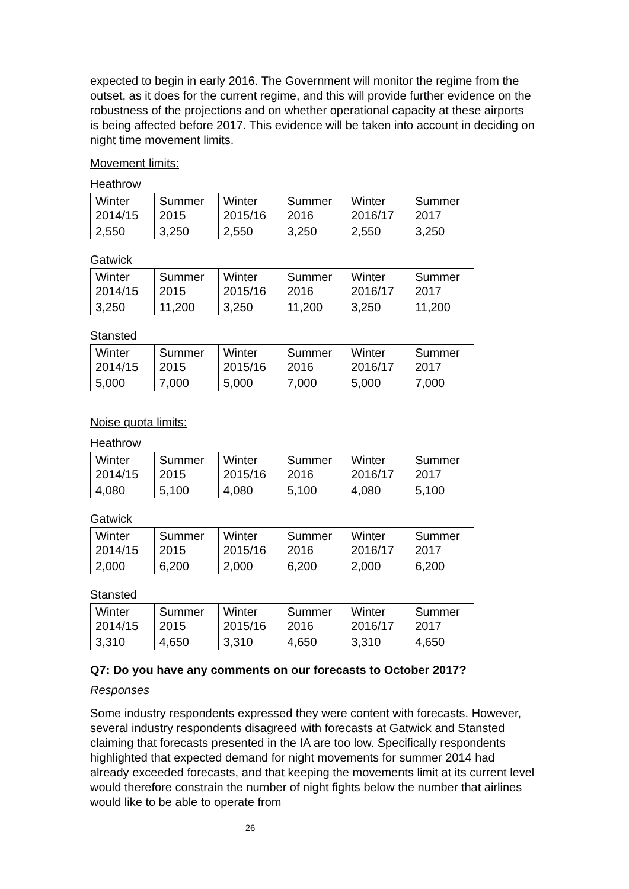expected to begin in early 2016. The Government will monitor the regime from the outset, as it does for the current regime, and this will provide further evidence on the robustness of the projections and on whether operational capacity at these airports is being affected before 2017. This evidence will be taken into account in deciding on night time movement limits.
Movement limits:
Heathrow
| Winter 2014/15 | Summer 2015 | Winter 2015/16 | Summer 2016 | Winter 2016/17 | Summer 2017 |
| 2,550 | 3,250 | 2,550 | 3,250 | 2,550 | 3,250 |
Gatwick
| Winter 2014/15 | Summer 2015 | Winter 2015/16 | Summer 2016 | Winter 2016/17 | Summer 2017 |
| 3,250 | 11,200 | 3,250 | 11,200 | 3,250 | 11,200 |
Stansted
| Winter 2014/15 | Summer 2015 | Winter 2015/16 | Summer 2016 | Winter 2016/17 | Summer 2017 |
| 5,000 | 7,000 | 5,000 | 7,000 | 5,000 | 7,000 |
Noise quota limits:
Heathrow
| Winter 2014/15 | Summer 2015 | Winter 2015/16 | Summer 2016 | Winter 2016/17 | Summer 2017 |
| 4,080 | 5,100 | 4,080 | 5,100 | 4,080 | 5,100 |
Gatwick
| Winter 2014/15 | Summer 2015 | Winter 2015/16 | Summer 2016 | Winter 2016/17 | Summer 2017 |
| 2,000 | 6,200 | 2,000 | 6,200 | 2,000 | 6,200 |
Stansted
| Winter 2014/15 | Summer 2015 | Winter 2015/16 | Summer 2016 | Winter 2016/17 | Summer 2017 |
| 3,310 | 4,650 | 3,310 | 4,650 | 3,310 | 4,650 |
Q7: Do you have any comments on our forecasts to October 2017?
Responses
Some industry respondents expressed they were content with forecasts. However, several industry respondents disagreed with forecasts at Gatwick and Stansted claiming that forecasts presented in the IA are too low. Specifically respondents highlighted that expected demand for night movements for summer 2014 had already exceeded forecasts, and that keeping the movements limit at its current level would therefore constrain the number of night fights below the number that airlines would like to be able to operate from
26